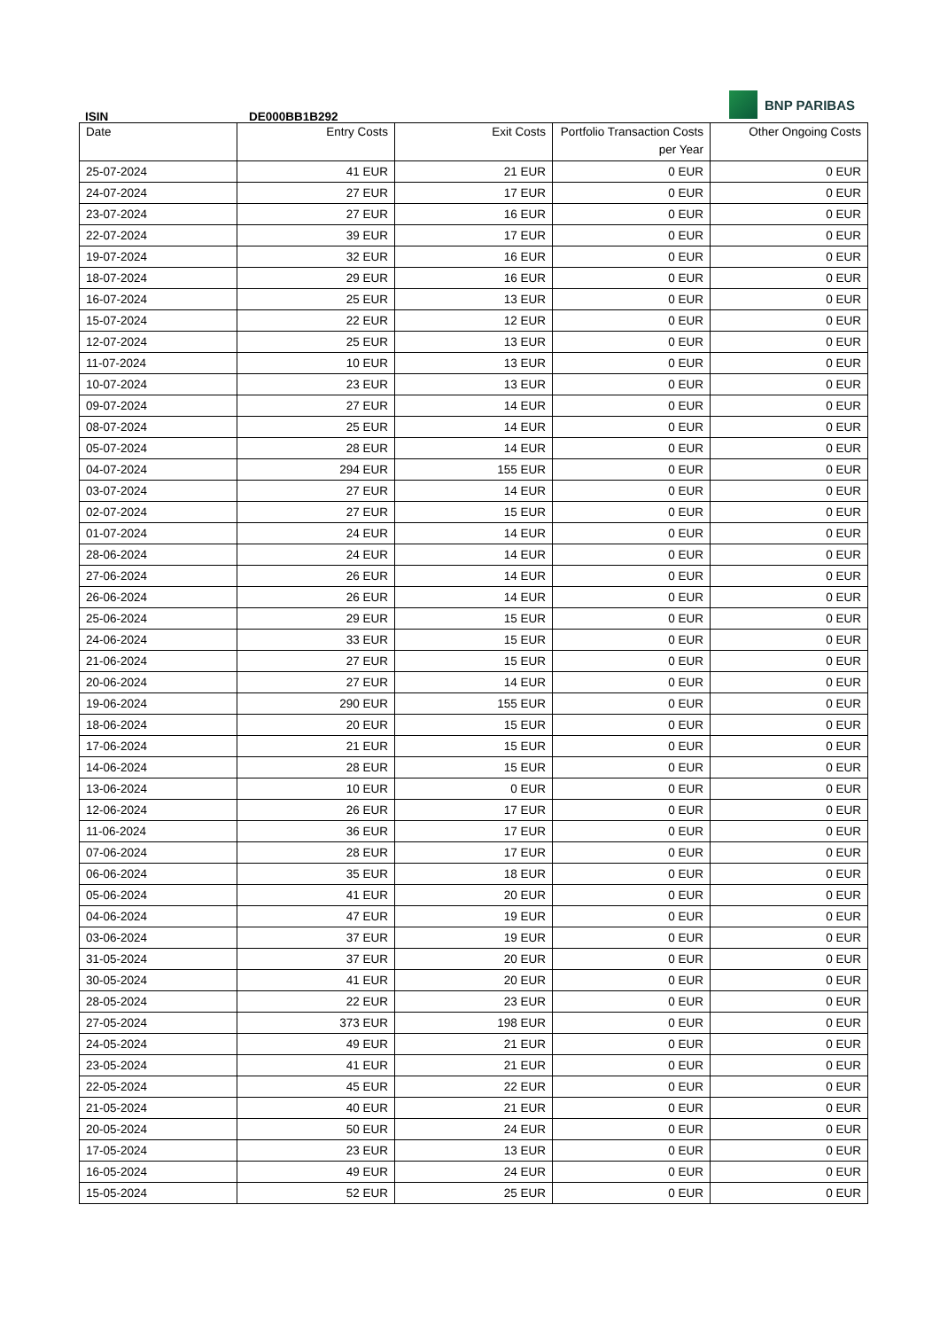BNP PARIBAS
ISIN DE000BB1B292
| Date | Entry Costs | Exit Costs | Portfolio Transaction Costs per Year | Other Ongoing Costs |
| --- | --- | --- | --- | --- |
| 25-07-2024 | 41 EUR | 21 EUR | 0 EUR | 0 EUR |
| 24-07-2024 | 27 EUR | 17 EUR | 0 EUR | 0 EUR |
| 23-07-2024 | 27 EUR | 16 EUR | 0 EUR | 0 EUR |
| 22-07-2024 | 39 EUR | 17 EUR | 0 EUR | 0 EUR |
| 19-07-2024 | 32 EUR | 16 EUR | 0 EUR | 0 EUR |
| 18-07-2024 | 29 EUR | 16 EUR | 0 EUR | 0 EUR |
| 16-07-2024 | 25 EUR | 13 EUR | 0 EUR | 0 EUR |
| 15-07-2024 | 22 EUR | 12 EUR | 0 EUR | 0 EUR |
| 12-07-2024 | 25 EUR | 13 EUR | 0 EUR | 0 EUR |
| 11-07-2024 | 10 EUR | 13 EUR | 0 EUR | 0 EUR |
| 10-07-2024 | 23 EUR | 13 EUR | 0 EUR | 0 EUR |
| 09-07-2024 | 27 EUR | 14 EUR | 0 EUR | 0 EUR |
| 08-07-2024 | 25 EUR | 14 EUR | 0 EUR | 0 EUR |
| 05-07-2024 | 28 EUR | 14 EUR | 0 EUR | 0 EUR |
| 04-07-2024 | 294 EUR | 155 EUR | 0 EUR | 0 EUR |
| 03-07-2024 | 27 EUR | 14 EUR | 0 EUR | 0 EUR |
| 02-07-2024 | 27 EUR | 15 EUR | 0 EUR | 0 EUR |
| 01-07-2024 | 24 EUR | 14 EUR | 0 EUR | 0 EUR |
| 28-06-2024 | 24 EUR | 14 EUR | 0 EUR | 0 EUR |
| 27-06-2024 | 26 EUR | 14 EUR | 0 EUR | 0 EUR |
| 26-06-2024 | 26 EUR | 14 EUR | 0 EUR | 0 EUR |
| 25-06-2024 | 29 EUR | 15 EUR | 0 EUR | 0 EUR |
| 24-06-2024 | 33 EUR | 15 EUR | 0 EUR | 0 EUR |
| 21-06-2024 | 27 EUR | 15 EUR | 0 EUR | 0 EUR |
| 20-06-2024 | 27 EUR | 14 EUR | 0 EUR | 0 EUR |
| 19-06-2024 | 290 EUR | 155 EUR | 0 EUR | 0 EUR |
| 18-06-2024 | 20 EUR | 15 EUR | 0 EUR | 0 EUR |
| 17-06-2024 | 21 EUR | 15 EUR | 0 EUR | 0 EUR |
| 14-06-2024 | 28 EUR | 15 EUR | 0 EUR | 0 EUR |
| 13-06-2024 | 10 EUR | 0 EUR | 0 EUR | 0 EUR |
| 12-06-2024 | 26 EUR | 17 EUR | 0 EUR | 0 EUR |
| 11-06-2024 | 36 EUR | 17 EUR | 0 EUR | 0 EUR |
| 07-06-2024 | 28 EUR | 17 EUR | 0 EUR | 0 EUR |
| 06-06-2024 | 35 EUR | 18 EUR | 0 EUR | 0 EUR |
| 05-06-2024 | 41 EUR | 20 EUR | 0 EUR | 0 EUR |
| 04-06-2024 | 47 EUR | 19 EUR | 0 EUR | 0 EUR |
| 03-06-2024 | 37 EUR | 19 EUR | 0 EUR | 0 EUR |
| 31-05-2024 | 37 EUR | 20 EUR | 0 EUR | 0 EUR |
| 30-05-2024 | 41 EUR | 20 EUR | 0 EUR | 0 EUR |
| 28-05-2024 | 22 EUR | 23 EUR | 0 EUR | 0 EUR |
| 27-05-2024 | 373 EUR | 198 EUR | 0 EUR | 0 EUR |
| 24-05-2024 | 49 EUR | 21 EUR | 0 EUR | 0 EUR |
| 23-05-2024 | 41 EUR | 21 EUR | 0 EUR | 0 EUR |
| 22-05-2024 | 45 EUR | 22 EUR | 0 EUR | 0 EUR |
| 21-05-2024 | 40 EUR | 21 EUR | 0 EUR | 0 EUR |
| 20-05-2024 | 50 EUR | 24 EUR | 0 EUR | 0 EUR |
| 17-05-2024 | 23 EUR | 13 EUR | 0 EUR | 0 EUR |
| 16-05-2024 | 49 EUR | 24 EUR | 0 EUR | 0 EUR |
| 15-05-2024 | 52 EUR | 25 EUR | 0 EUR | 0 EUR |